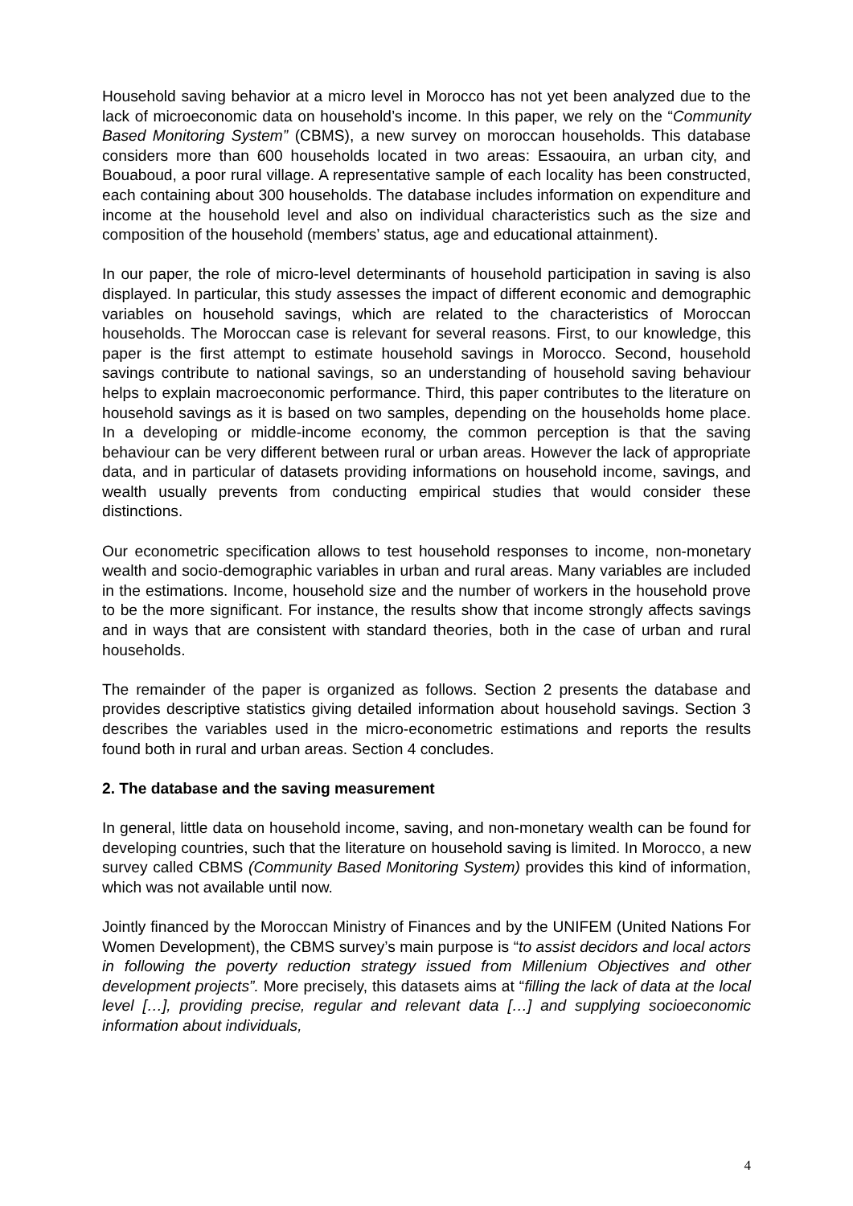Household saving behavior at a micro level in Morocco has not yet been analyzed due to the lack of microeconomic data on household’s income. In this paper, we rely on the “Community Based Monitoring System” (CBMS), a new survey on moroccan households. This database considers more than 600 households located in two areas: Essaouira, an urban city, and Bouaboud, a poor rural village. A representative sample of each locality has been constructed, each containing about 300 households. The database includes information on expenditure and income at the household level and also on individual characteristics such as the size and composition of the household (members’ status, age and educational attainment).
In our paper, the role of micro-level determinants of household participation in saving is also displayed. In particular, this study assesses the impact of different economic and demographic variables on household savings, which are related to the characteristics of Moroccan households. The Moroccan case is relevant for several reasons. First, to our knowledge, this paper is the first attempt to estimate household savings in Morocco. Second, household savings contribute to national savings, so an understanding of household saving behaviour helps to explain macroeconomic performance. Third, this paper contributes to the literature on household savings as it is based on two samples, depending on the households home place. In a developing or middle-income economy, the common perception is that the saving behaviour can be very different between rural or urban areas. However the lack of appropriate data, and in particular of datasets providing informations on household income, savings, and wealth usually prevents from conducting empirical studies that would consider these distinctions.
Our econometric specification allows to test household responses to income, non-monetary wealth and socio-demographic variables in urban and rural areas. Many variables are included in the estimations. Income, household size and the number of workers in the household prove to be the more significant. For instance, the results show that income strongly affects savings and in ways that are consistent with standard theories, both in the case of urban and rural households.
The remainder of the paper is organized as follows. Section 2 presents the database and provides descriptive statistics giving detailed information about household savings. Section 3 describes the variables used in the micro-econometric estimations and reports the results found both in rural and urban areas. Section 4 concludes.
2. The database and the saving measurement
In general, little data on household income, saving, and non-monetary wealth can be found for developing countries, such that the literature on household saving is limited. In Morocco, a new survey called CBMS (Community Based Monitoring System) provides this kind of information, which was not available until now.
Jointly financed by the Moroccan Ministry of Finances and by the UNIFEM (United Nations For Women Development), the CBMS survey’s main purpose is “to assist decidors and local actors in following the poverty reduction strategy issued from Millenium Objectives and other development projects”. More precisely, this datasets aims at “filling the lack of data at the local level […], providing precise, regular and relevant data […] and supplying socioeconomic information about individuals,
4